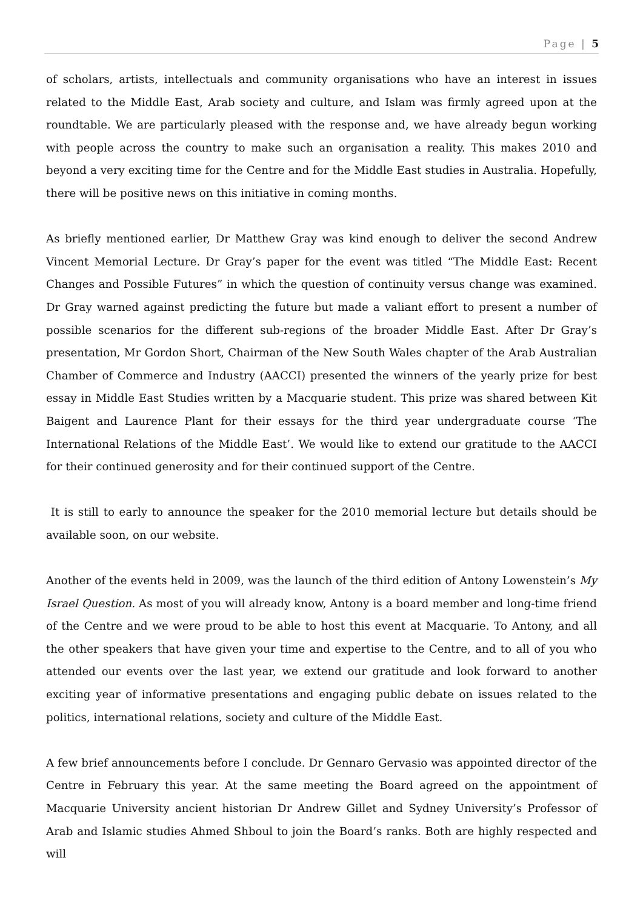Page | 5
of scholars, artists, intellectuals and community organisations who have an interest in issues related to the Middle East, Arab society and culture, and Islam was firmly agreed upon at the roundtable. We are particularly pleased with the response and, we have already begun working with people across the country to make such an organisation a reality. This makes 2010 and beyond a very exciting time for the Centre and for the Middle East studies in Australia. Hopefully, there will be positive news on this initiative in coming months.
As briefly mentioned earlier, Dr Matthew Gray was kind enough to deliver the second Andrew Vincent Memorial Lecture. Dr Gray’s paper for the event was titled “The Middle East: Recent Changes and Possible Futures” in which the question of continuity versus change was examined. Dr Gray warned against predicting the future but made a valiant effort to present a number of possible scenarios for the different sub-regions of the broader Middle East. After Dr Gray’s presentation, Mr Gordon Short, Chairman of the New South Wales chapter of the Arab Australian Chamber of Commerce and Industry (AACCI) presented the winners of the yearly prize for best essay in Middle East Studies written by a Macquarie student. This prize was shared between Kit Baigent and Laurence Plant for their essays for the third year undergraduate course ‘The International Relations of the Middle East’. We would like to extend our gratitude to the AACCI for their continued generosity and for their continued support of the Centre.
It is still to early to announce the speaker for the 2010 memorial lecture but details should be available soon, on our website.
Another of the events held in 2009, was the launch of the third edition of Antony Lowenstein’s My Israel Question. As most of you will already know, Antony is a board member and long-time friend of the Centre and we were proud to be able to host this event at Macquarie. To Antony, and all the other speakers that have given your time and expertise to the Centre, and to all of you who attended our events over the last year, we extend our gratitude and look forward to another exciting year of informative presentations and engaging public debate on issues related to the politics, international relations, society and culture of the Middle East.
A few brief announcements before I conclude. Dr Gennaro Gervasio was appointed director of the Centre in February this year. At the same meeting the Board agreed on the appointment of Macquarie University ancient historian Dr Andrew Gillet and Sydney University’s Professor of Arab and Islamic studies Ahmed Shboul to join the Board’s ranks. Both are highly respected and will